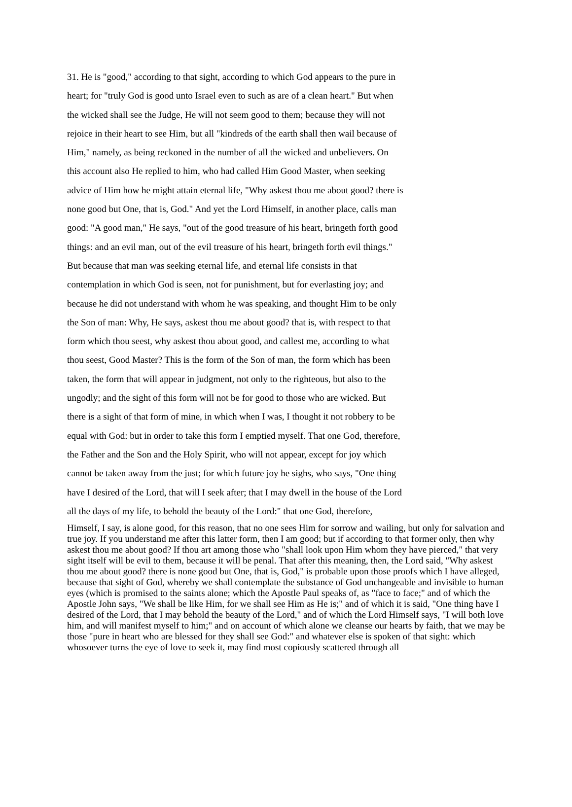31. He is "good," according to that sight, according to which God appears to the pure in
heart; for "truly God is good unto Israel even to such as are of a clean heart." But when
the wicked shall see the Judge, He will not seem good to them; because they will not
rejoice in their heart to see Him, but all "kindreds of the earth shall then wail because of
Him," namely, as being reckoned in the number of all the wicked and unbelievers. On
this account also He replied to him, who had called Him Good Master, when seeking
advice of Him how he might attain eternal life, "Why askest thou me about good? there is
none good but One, that is, God." And yet the Lord Himself, in another place, calls man
good: "A good man," He says, "out of the good treasure of his heart, bringeth forth good
things: and an evil man, out of the evil treasure of his heart, bringeth forth evil things."
But because that man was seeking eternal life, and eternal life consists in that
contemplation in which God is seen, not for punishment, but for everlasting joy; and
because he did not understand with whom he was speaking, and thought Him to be only
the Son of man: Why, He says, askest thou me about good? that is, with respect to that
form which thou seest, why askest thou about good, and callest me, according to what
thou seest, Good Master? This is the form of the Son of man, the form which has been
taken, the form that will appear in judgment, not only to the righteous, but also to the
ungodly; and the sight of this form will not be for good to those who are wicked. But
there is a sight of that form of mine, in which when I was, I thought it not robbery to be
equal with God: but in order to take this form I emptied myself. That one God, therefore,
the Father and the Son and the Holy Spirit, who will not appear, except for joy which
cannot be taken away from the just; for which future joy he sighs, who says, "One thing
have I desired of the Lord, that will I seek after; that I may dwell in the house of the Lord
all the days of my life, to behold the beauty of the Lord:" that one God, therefore,
Himself, I say, is alone good, for this reason, that no one sees Him for sorrow and wailing, but only for salvation and true joy. If you understand me after this latter form, then I am good; but if according to that former only, then why askest thou me about good? If thou art among those who "shall look upon Him whom they have pierced," that very sight itself will be evil to them, because it will be penal. That after this meaning, then, the Lord said, "Why askest thou me about good? there is none good but One, that is, God," is probable upon those proofs which I have alleged, because that sight of God, whereby we shall contemplate the substance of God unchangeable and invisible to human eyes (which is promised to the saints alone; which the Apostle Paul speaks of, as "face to face;" and of which the Apostle John says, "We shall be like Him, for we shall see Him as He is;" and of which it is said, "One thing have I desired of the Lord, that I may behold the beauty of the Lord," and of which the Lord Himself says, "I will both love him, and will manifest myself to him;" and on account of which alone we cleanse our hearts by faith, that we may be those "pure in heart who are blessed for they shall see God:" and whatever else is spoken of that sight: which whosoever turns the eye of love to seek it, may find most copiously scattered through all